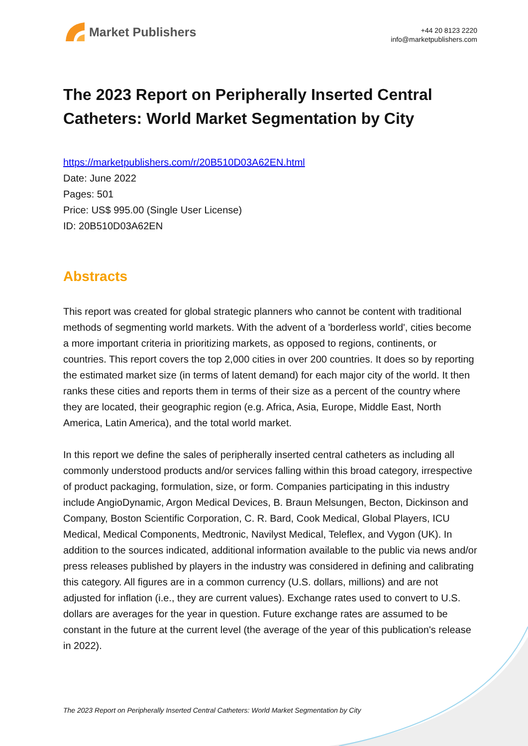Market Publishers
+44 20 8123 2220
info@marketpublishers.com
The 2023 Report on Peripherally Inserted Central Catheters: World Market Segmentation by City
https://marketpublishers.com/r/20B510D03A62EN.html
Date: June 2022
Pages: 501
Price: US$ 995.00 (Single User License)
ID: 20B510D03A62EN
Abstracts
This report was created for global strategic planners who cannot be content with traditional methods of segmenting world markets. With the advent of a 'borderless world', cities become a more important criteria in prioritizing markets, as opposed to regions, continents, or countries. This report covers the top 2,000 cities in over 200 countries. It does so by reporting the estimated market size (in terms of latent demand) for each major city of the world. It then ranks these cities and reports them in terms of their size as a percent of the country where they are located, their geographic region (e.g. Africa, Asia, Europe, Middle East, North America, Latin America), and the total world market.
In this report we define the sales of peripherally inserted central catheters as including all commonly understood products and/or services falling within this broad category, irrespective of product packaging, formulation, size, or form. Companies participating in this industry include AngioDynamic, Argon Medical Devices, B. Braun Melsungen, Becton, Dickinson and Company, Boston Scientific Corporation, C. R. Bard, Cook Medical, Global Players, ICU Medical, Medical Components, Medtronic, Navilyst Medical, Teleflex, and Vygon (UK). In addition to the sources indicated, additional information available to the public via news and/or press releases published by players in the industry was considered in defining and calibrating this category. All figures are in a common currency (U.S. dollars, millions) and are not adjusted for inflation (i.e., they are current values). Exchange rates used to convert to U.S. dollars are averages for the year in question. Future exchange rates are assumed to be constant in the future at the current level (the average of the year of this publication's release in 2022).
The 2023 Report on Peripherally Inserted Central Catheters: World Market Segmentation by City